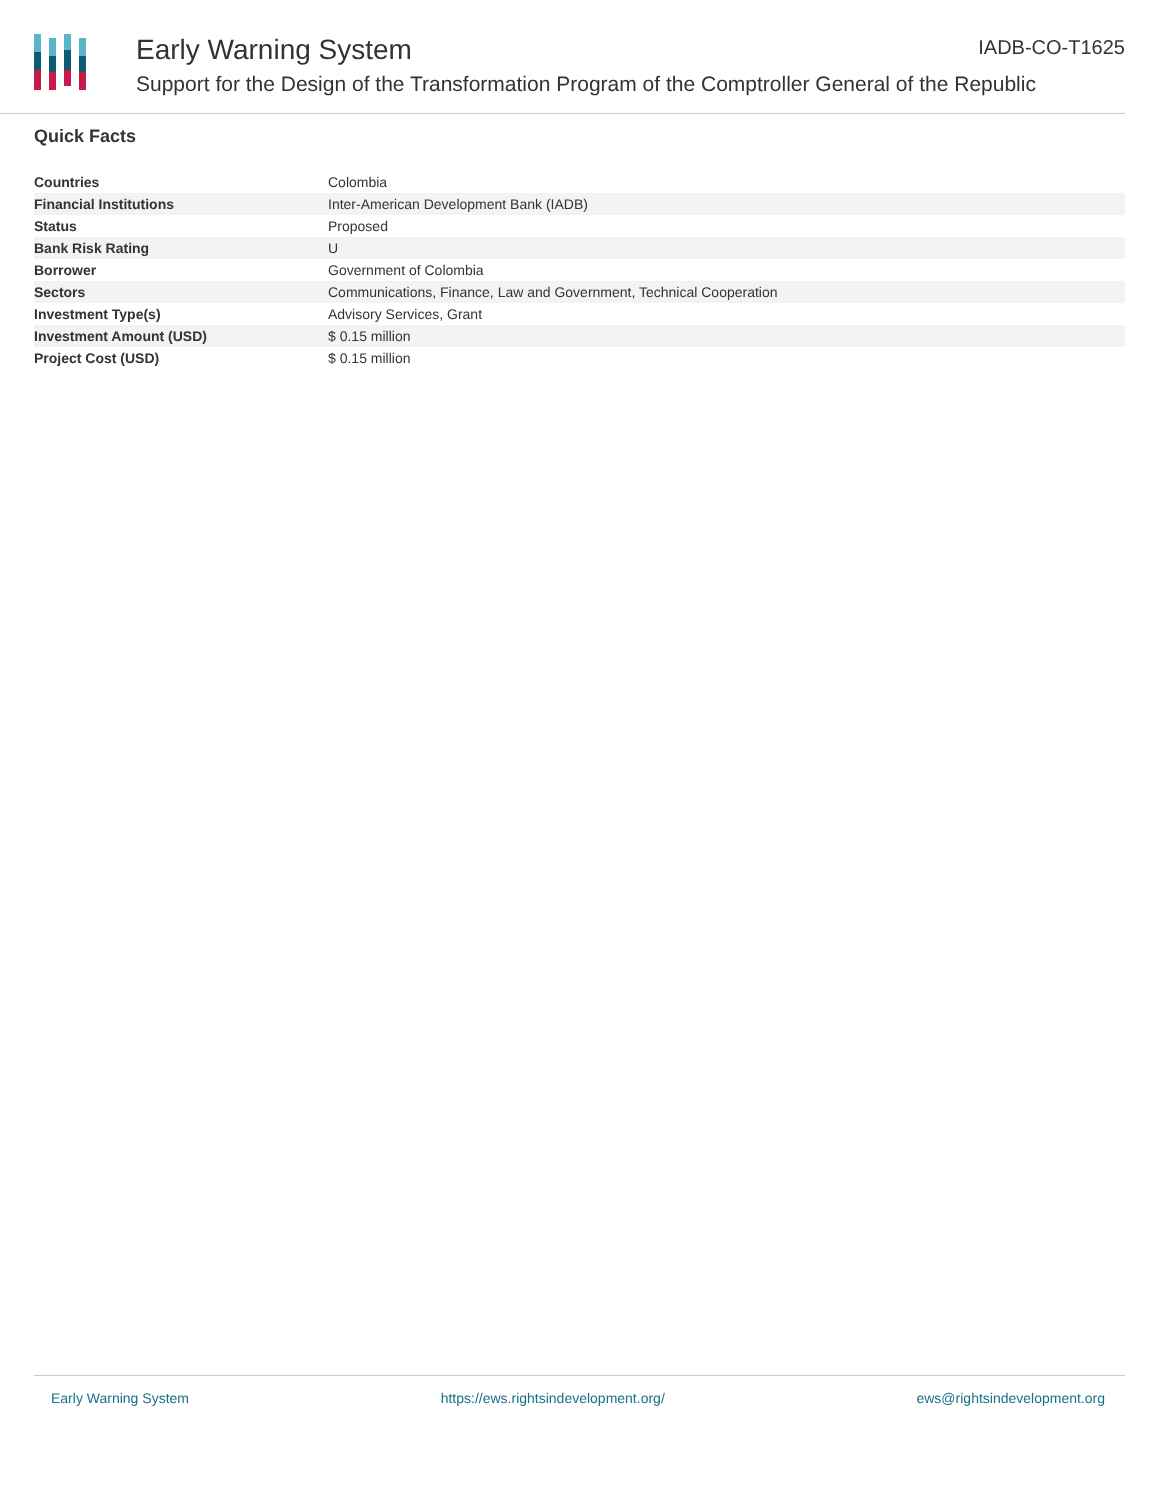Early Warning System IADB-CO-T1625
Support for the Design of the Transformation Program of the Comptroller General of the Republic
Quick Facts
| Countries | Colombia |
| Financial Institutions | Inter-American Development Bank (IADB) |
| Status | Proposed |
| Bank Risk Rating | U |
| Borrower | Government of Colombia |
| Sectors | Communications, Finance, Law and Government, Technical Cooperation |
| Investment Type(s) | Advisory Services, Grant |
| Investment Amount (USD) | $ 0.15 million |
| Project Cost (USD) | $ 0.15 million |
Early Warning System https://ews.rightsindevelopment.org/ ews@rightsindevelopment.org